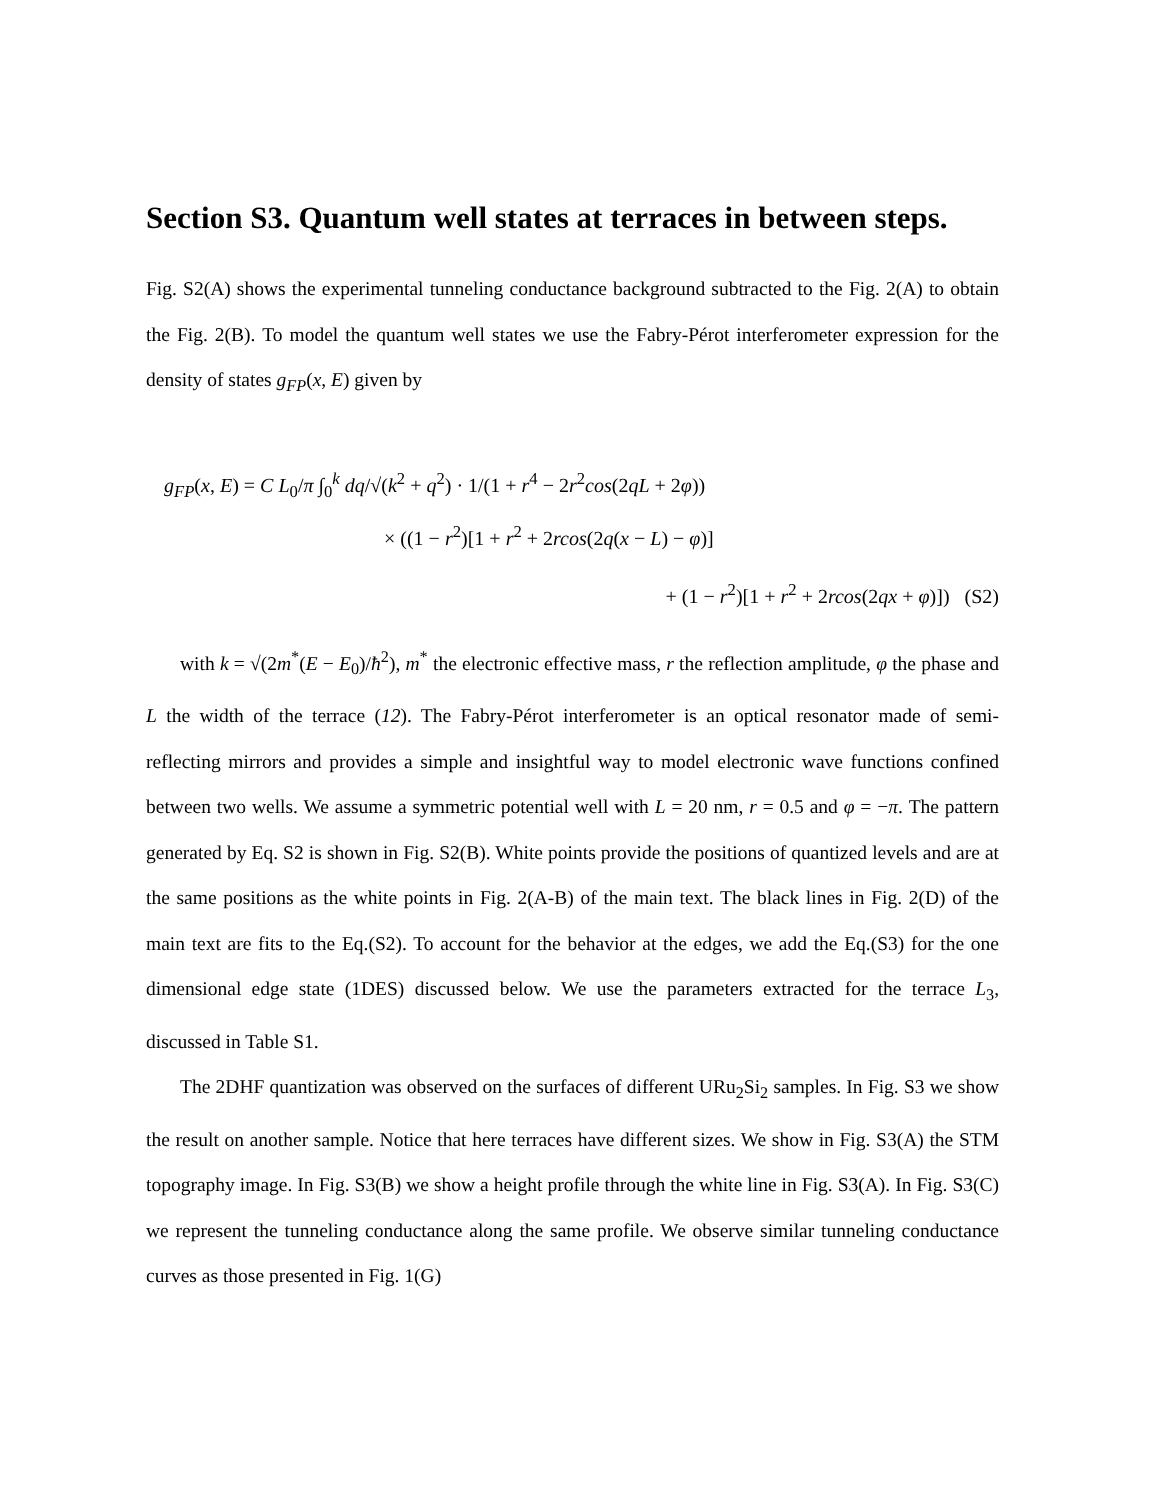Section S3. Quantum well states at terraces in between steps.
Fig. S2(A) shows the experimental tunneling conductance background subtracted to the Fig. 2(A) to obtain the Fig. 2(B). To model the quantum well states we use the Fabry-Pérot interferometer expression for the density of states g<sub>FP</sub>(x, E) given by
g<sub>FP</sub>(x, E) = C L<sub>0</sub>/π ∫<sub>0</sub><sup>k</sup> dq/√(k<sup>2</sup> + q<sup>2</sup>) · 1/(1 + r<sup>4</sup> − 2r<sup>2</sup>cos(2qL + 2φ))
× ((1 − r<sup>2</sup>)[1 + r<sup>2</sup> + 2rcos(2q(x − L) − φ)]
+ (1 − r<sup>2</sup>)[1 + r<sup>2</sup> + 2rcos(2qx + φ)]) (S2)
with k = √(2m<sup>*</sup>(E − E<sub>0</sub>)/ħ<sup>2</sup>), m<sup>*</sup> the electronic effective mass, r the reflection amplitude, φ the phase and L the width of the terrace (12). The Fabry-Pérot interferometer is an optical resonator made of semi-reflecting mirrors and provides a simple and insightful way to model electronic wave functions confined between two wells. We assume a symmetric potential well with L = 20 nm, r = 0.5 and φ = −π. The pattern generated by Eq. S2 is shown in Fig. S2(B). White points provide the positions of quantized levels and are at the same positions as the white points in Fig. 2(A-B) of the main text. The black lines in Fig. 2(D) of the main text are fits to the Eq.(S2). To account for the behavior at the edges, we add the Eq.(S3) for the one dimensional edge state (1DES) discussed below. We use the parameters extracted for the terrace L<sub>3</sub>, discussed in Table S1.
The 2DHF quantization was observed on the surfaces of different URu<sub>2</sub>Si<sub>2</sub> samples. In Fig. S3 we show the result on another sample. Notice that here terraces have different sizes. We show in Fig. S3(A) the STM topography image. In Fig. S3(B) we show a height profile through the white line in Fig. S3(A). In Fig. S3(C) we represent the tunneling conductance along the same profile. We observe similar tunneling conductance curves as those presented in Fig. 1(G)